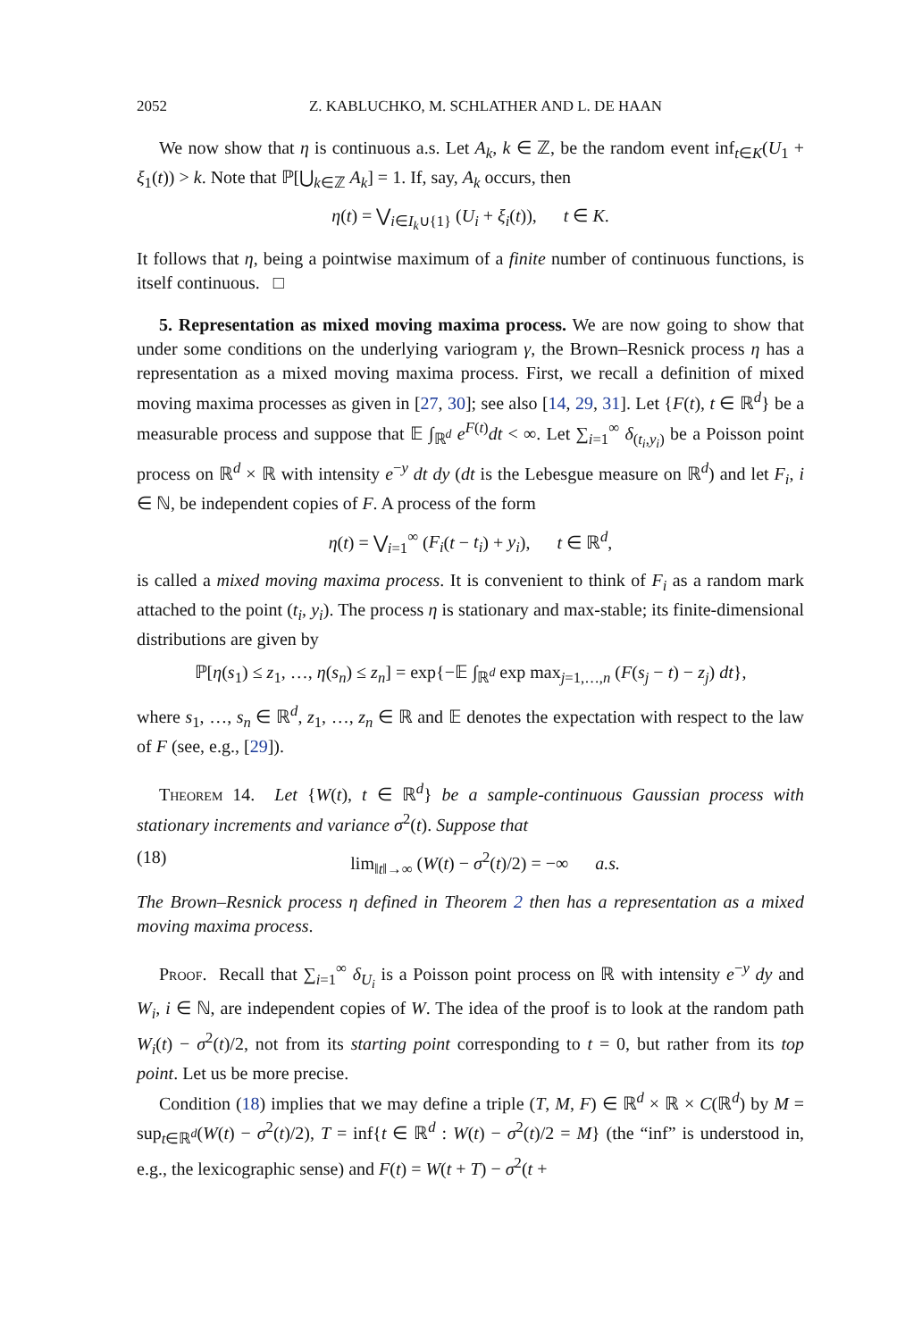2052 Z. KABLUCHKO, M. SCHLATHER AND L. DE HAAN
We now show that η is continuous a.s. Let A<sub>k</sub>, k ∈ ℤ, be the random event inf<sub>t∈K</sub>(U<sub>1</sub> + ξ<sub>1</sub>(t)) > k. Note that ℙ[⋃<sub>k∈ℤ</sub> A<sub>k</sub>] = 1. If, say, A<sub>k</sub> occurs, then
η(t) = ⋁<sub>i∈I<sub>k</sub>∪{1}</sub> (U<sub>i</sub> + ξ<sub>i</sub>(t)), t ∈ K.
It follows that η, being a pointwise maximum of a finite number of continuous functions, is itself continuous. □
5. Representation as mixed moving maxima process. We are now going to show that under some conditions on the underlying variogram γ, the Brown–Resnick process η has a representation as a mixed moving maxima process. First, we recall a definition of mixed moving maxima processes as given in [27, 30]; see also [14, 29, 31]. Let {F(t), t ∈ ℝ<sup>d</sup>} be a measurable process and suppose that 𝔼 ∫<sub>ℝ<sup>d</sup></sub> e<sup>F(t)</sup>dt < ∞. Let ∑<sub>i=1</sub><sup>∞</sup> δ<sub>(t<sub>i</sub>,y<sub>i</sub>)</sub> be a Poisson point process on ℝ<sup>d</sup> × ℝ with intensity e<sup>−y</sup> dt dy (dt is the Lebesgue measure on ℝ<sup>d</sup>) and let F<sub>i</sub>, i ∈ ℕ, be independent copies of F. A process of the form
η(t) = ⋁<sub>i=1</sub><sup>∞</sup> (F<sub>i</sub>(t − t<sub>i</sub>) + y<sub>i</sub>), t ∈ ℝ<sup>d</sup>,
is called a mixed moving maxima process. It is convenient to think of F<sub>i</sub> as a random mark attached to the point (t<sub>i</sub>, y<sub>i</sub>). The process η is stationary and max-stable; its finite-dimensional distributions are given by
ℙ[η(s<sub>1</sub>) ≤ z<sub>1</sub>, …, η(s<sub>n</sub>) ≤ z<sub>n</sub>] = exp{−𝔼 ∫<sub>ℝ<sup>d</sup></sub> exp max<sub>j=1,…,n</sub> (F(s<sub>j</sub> − t) − z<sub>j</sub>) dt},
where s<sub>1</sub>, …, s<sub>n</sub> ∈ ℝ<sup>d</sup>, z<sub>1</sub>, …, z<sub>n</sub> ∈ ℝ and 𝔼 denotes the expectation with respect to the law of F (see, e.g., [29]).
Theorem 14. Let {W(t), t ∈ ℝ<sup>d</sup>} be a sample-continuous Gaussian process with stationary increments and variance σ<sup>2</sup>(t). Suppose that
(18) lim<sub>‖t‖→∞</sub> (W(t) − σ<sup>2</sup>(t)/2) = −∞ a.s.
The Brown–Resnick process η defined in Theorem 2 then has a representation as a mixed moving maxima process.
Proof. Recall that ∑<sub>i=1</sub><sup>∞</sup> δ<sub>U<sub>i</sub></sub> is a Poisson point process on ℝ with intensity e<sup>−y</sup> dy and W<sub>i</sub>, i ∈ ℕ, are independent copies of W. The idea of the proof is to look at the random path W<sub>i</sub>(t) − σ<sup>2</sup>(t)/2, not from its starting point corresponding to t = 0, but rather from its top point. Let us be more precise.
Condition (18) implies that we may define a triple (T, M, F) ∈ ℝ<sup>d</sup> × ℝ × C(ℝ<sup>d</sup>) by M = sup<sub>t∈ℝ<sup>d</sup></sub>(W(t) − σ<sup>2</sup>(t)/2), T = inf{t ∈ ℝ<sup>d</sup> : W(t) − σ<sup>2</sup>(t)/2 = M} (the “inf” is understood in, e.g., the lexicographic sense) and F(t) = W(t + T) − σ<sup>2</sup>(t +